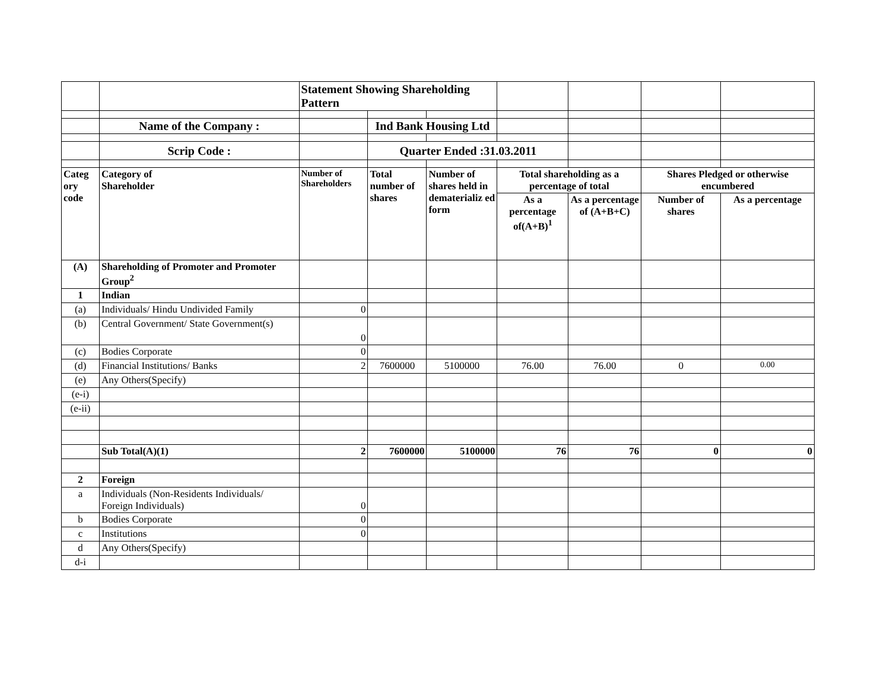| | | Statement Showing Shareholding Pattern | | | | | | |
| | Name of the Company : | | Ind Bank Housing Ltd | | | | | |
| | Scrip Code : | | Quarter Ended :31.03.2011 | | | | | |
| Categ ory code | Category of Shareholder | Number of Shareholders | Total number of shares | Number of shares held in dematerializ ed form | Total shareholding as a percentage of total | | Shares Pledged or otherwise encumbered | |
| | | | | | As a percentage of(A+B)<sup>1</sup> | As a percentage of (A+B+C) | Number of shares | As a percentage |
| (A) | Shareholding of Promoter and Promoter Group<sup>2</sup> | | | | | | | |
| 1 | Indian | | | | | | | |
| (a) | Individuals/ Hindu Undivided Family | 0 | | | | | | |
| (b) | Central Government/ State Government(s) | 0 | | | | | | |
| (c) | Bodies Corporate | 0 | | | | | | |
| (d) | Financial Institutions/ Banks | 2 | 7600000 | 5100000 | 76.00 | 76.00 | 0 | 0.00 |
| (e) | Any Others(Specify) | | | | | | | |
| (e-i) | | | | | | | | |
| (e-ii) | | | | | | | | |
| | Sub Total(A)(1) | 2 | 7600000 | 5100000 | 76 | 76 | 0 | 0 |
| 2 | Foreign | | | | | | | |
| a | Individuals (Non-Residents Individuals/ Foreign Individuals) | 0 | | | | | | |
| b | Bodies Corporate | 0 | | | | | | |
| c | Institutions | 0 | | | | | | |
| d | Any Others(Specify) | | | | | | | |
| d-i | | | | | | | | |